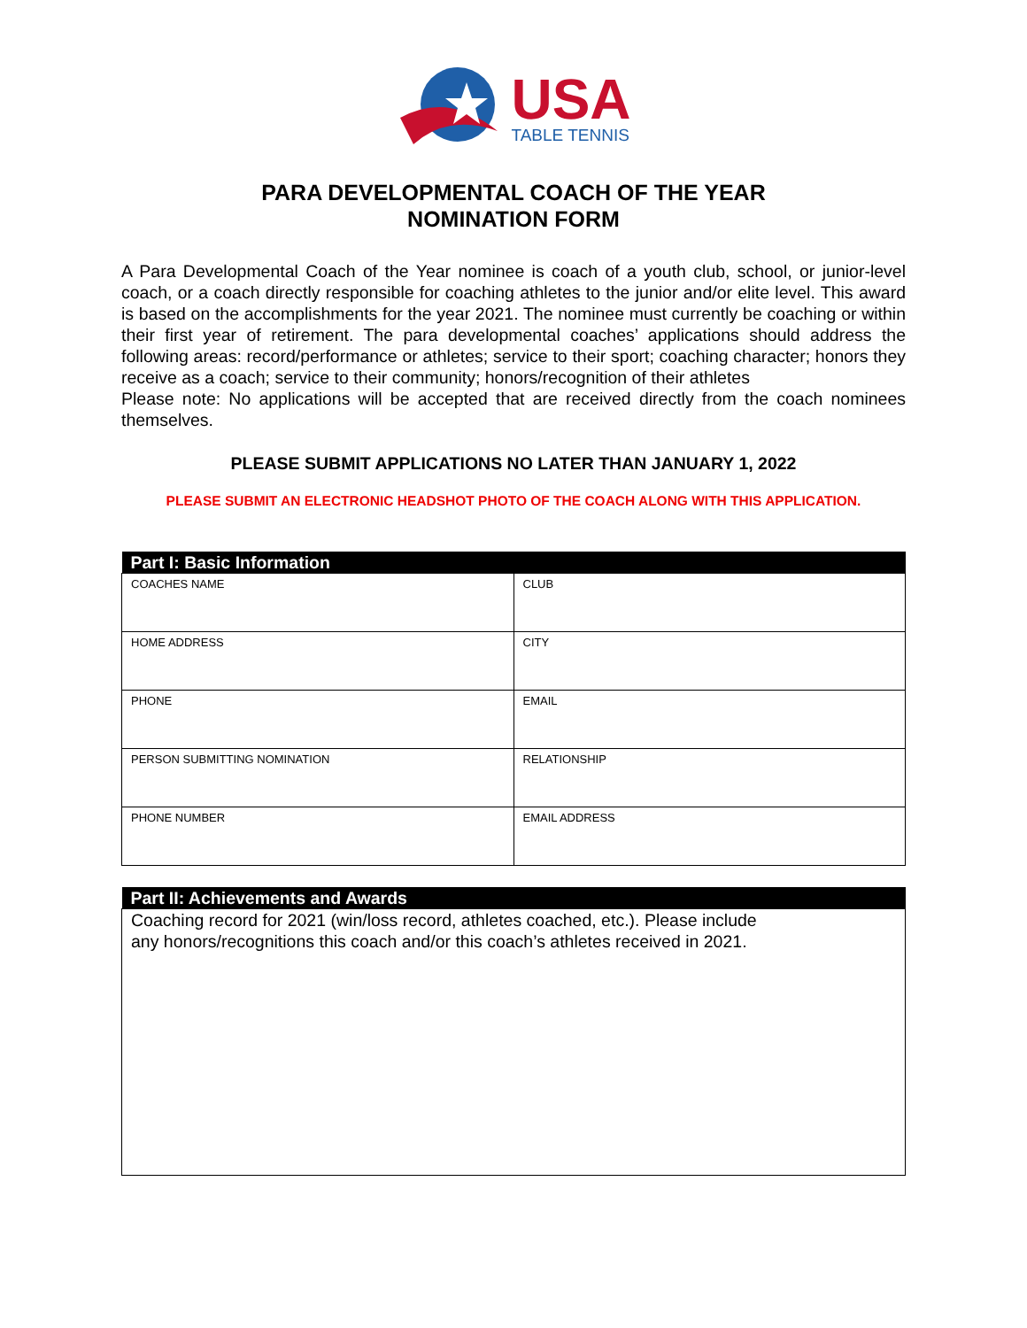USA
TABLE TENNIS
PARA DEVELOPMENTAL COACH OF THE YEAR
NOMINATION FORM
A Para Developmental Coach of the Year nominee is coach of a youth club, school, or junior-level coach, or a coach directly responsible for coaching athletes to the junior and/or elite level. This award is based on the accomplishments for the year 2021. The nominee must currently be coaching or within their first year of retirement. The para developmental coaches’ applications should address the following areas: record/performance or athletes; service to their sport; coaching character; honors they receive as a coach; service to their community; honors/recognition of their athletes
Please note: No applications will be accepted that are received directly from the coach nominees themselves.
PLEASE SUBMIT APPLICATIONS NO LATER THAN JANUARY 1, 2022
PLEASE SUBMIT AN ELECTRONIC HEADSHOT PHOTO OF THE COACH ALONG WITH THIS APPLICATION.
| Part I: Basic Information | |
| --- | --- |
| COACHES NAME | CLUB |
| HOME ADDRESS | CITY |
| PHONE | EMAIL |
| PERSON SUBMITTING NOMINATION | RELATIONSHIP |
| PHONE NUMBER | EMAIL ADDRESS |
| Part II: Achievements and Awards |
| --- |
| Coaching record for 2021 (win/loss record, athletes coached, etc.). Please include any honors/recognitions this coach and/or this coach’s athletes received in 2021. |